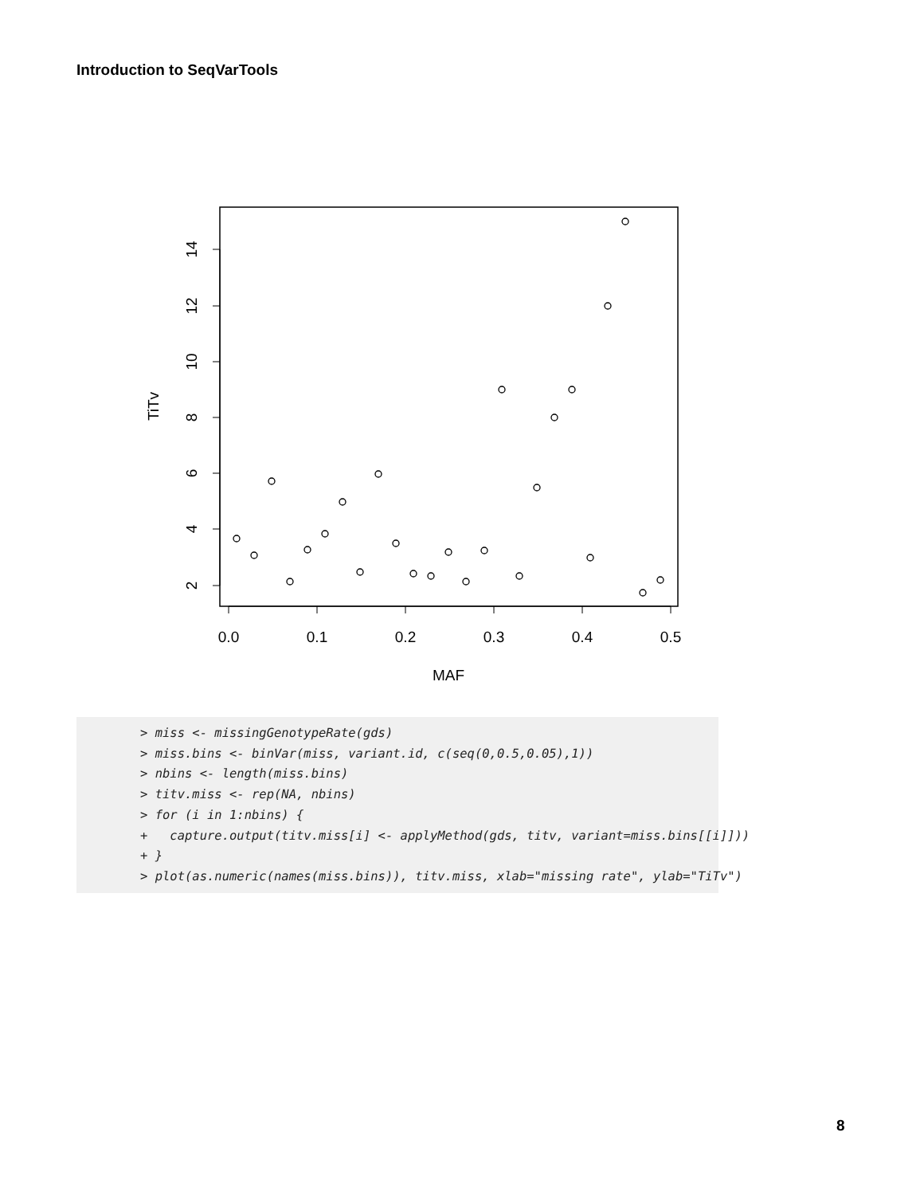Introduction to SeqVarTools
0.0
0.1
0.2
0.3
0.4
0.5
MAF
2
4
6
8
10
12
14
TiTv
> miss <- missingGenotypeRate(gds)
> miss.bins <- binVar(miss, variant.id, c(seq(0,0.5,0.05),1))
> nbins <- length(miss.bins)
> titv.miss <- rep(NA, nbins)
> for (i in 1:nbins) {
+   capture.output(titv.miss[i] <- applyMethod(gds, titv, variant=miss.bins[[i]]))
+ }
> plot(as.numeric(names(miss.bins)), titv.miss, xlab="missing rate", ylab="TiTv")
8